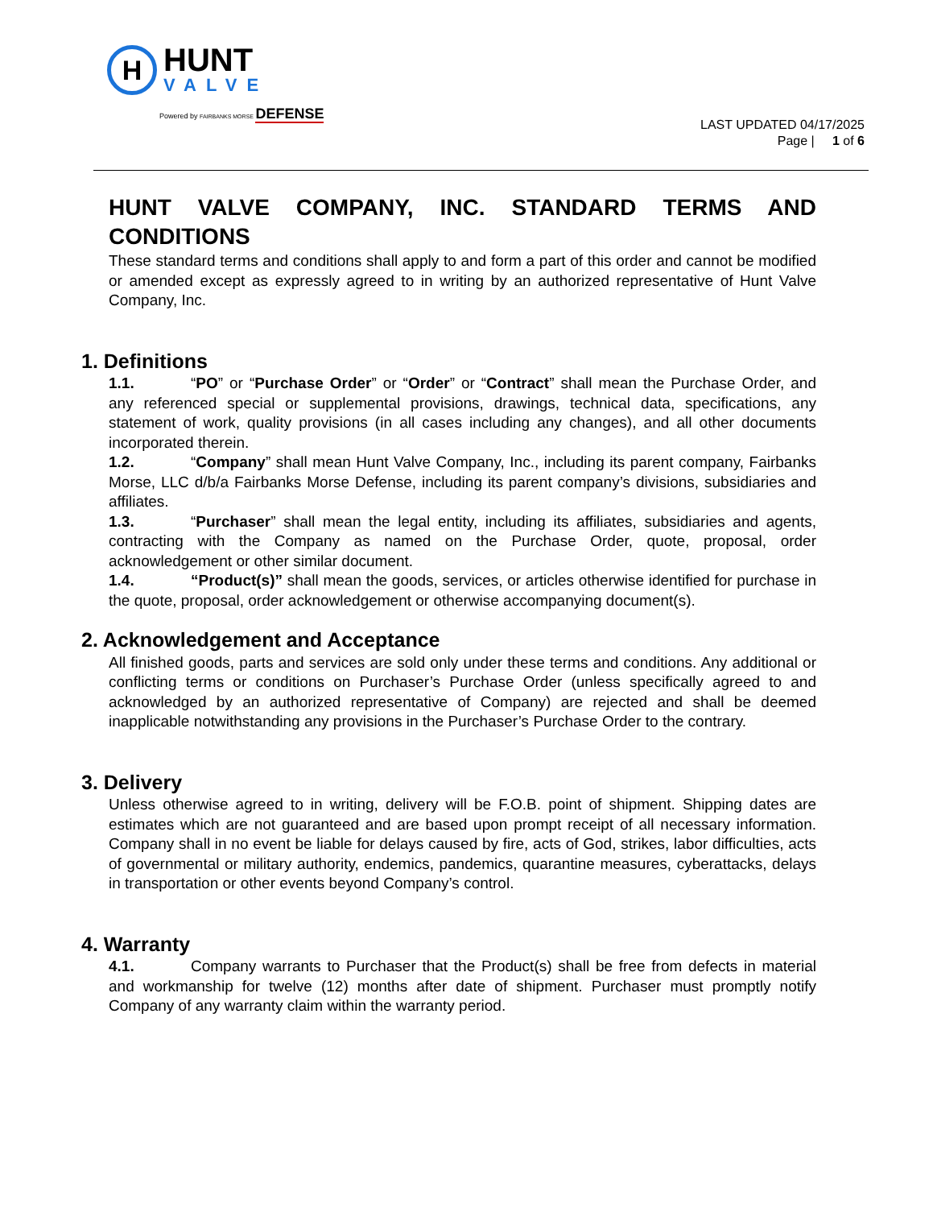H
HUNT
VALVE
Powered by FAIRBANKS MORSE DEFENSE
LAST UPDATED 04/17/2025
Page | 1 of 6
HUNT VALVE COMPANY, INC. STANDARD TERMS AND CONDITIONS
These standard terms and conditions shall apply to and form a part of this order and cannot be modified or amended except as expressly agreed to in writing by an authorized representative of Hunt Valve Company, Inc.
1. Definitions
1.1. “PO” or “Purchase Order” or “Order” or “Contract” shall mean the Purchase Order, and any referenced special or supplemental provisions, drawings, technical data, specifications, any statement of work, quality provisions (in all cases including any changes), and all other documents incorporated therein.
1.2. “Company” shall mean Hunt Valve Company, Inc., including its parent company, Fairbanks Morse, LLC d/b/a Fairbanks Morse Defense, including its parent company’s divisions, subsidiaries and affiliates.
1.3. “Purchaser” shall mean the legal entity, including its affiliates, subsidiaries and agents, contracting with the Company as named on the Purchase Order, quote, proposal, order acknowledgement or other similar document.
1.4. “Product(s)” shall mean the goods, services, or articles otherwise identified for purchase in the quote, proposal, order acknowledgement or otherwise accompanying document(s).
2. Acknowledgement and Acceptance
All finished goods, parts and services are sold only under these terms and conditions. Any additional or conflicting terms or conditions on Purchaser’s Purchase Order (unless specifically agreed to and acknowledged by an authorized representative of Company) are rejected and shall be deemed inapplicable notwithstanding any provisions in the Purchaser’s Purchase Order to the contrary.
3. Delivery
Unless otherwise agreed to in writing, delivery will be F.O.B. point of shipment. Shipping dates are estimates which are not guaranteed and are based upon prompt receipt of all necessary information. Company shall in no event be liable for delays caused by fire, acts of God, strikes, labor difficulties, acts of governmental or military authority, endemics, pandemics, quarantine measures, cyberattacks, delays in transportation or other events beyond Company’s control.
4. Warranty
4.1. Company warrants to Purchaser that the Product(s) shall be free from defects in material and workmanship for twelve (12) months after date of shipment. Purchaser must promptly notify Company of any warranty claim within the warranty period.